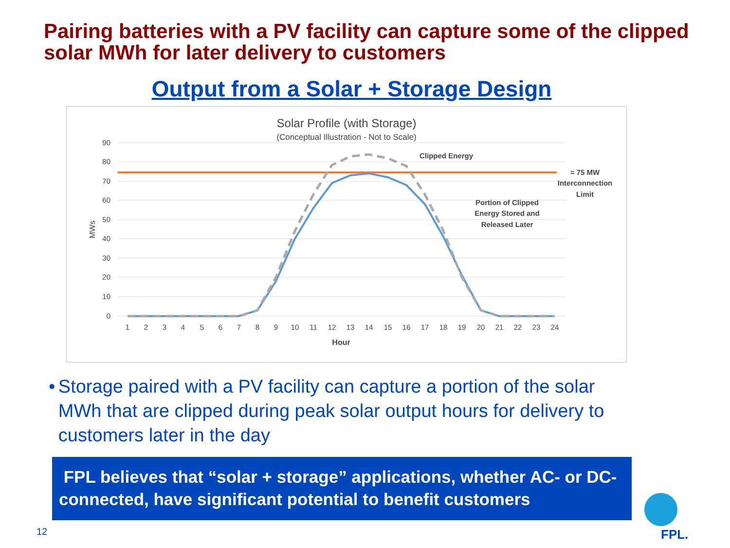Pairing batteries with a PV facility can capture some of the clipped solar MWh for later delivery to customers
Output from a Solar + Storage Design
Solar Profile (with Storage)
(Conceptual Illustration - Not to Scale)
90
80
70
60
50
40
30
20
10
0
MWs
1
2
3
4
5
6
7
8
9
10
11
12
13
14
15
16
17
18
19
20
21
22
23
24
Hour
Clipped Energy
= 75 MW
Interconnection
Limit
Portion of Clipped
Energy Stored and
Released Later
• Storage paired with a PV facility can capture a portion of the solar MWh that are clipped during peak solar output hours for delivery to customers later in the day
FPL believes that “solar + storage” applications, whether AC- or DC-connected, have significant potential to benefit customers
FPL.
12